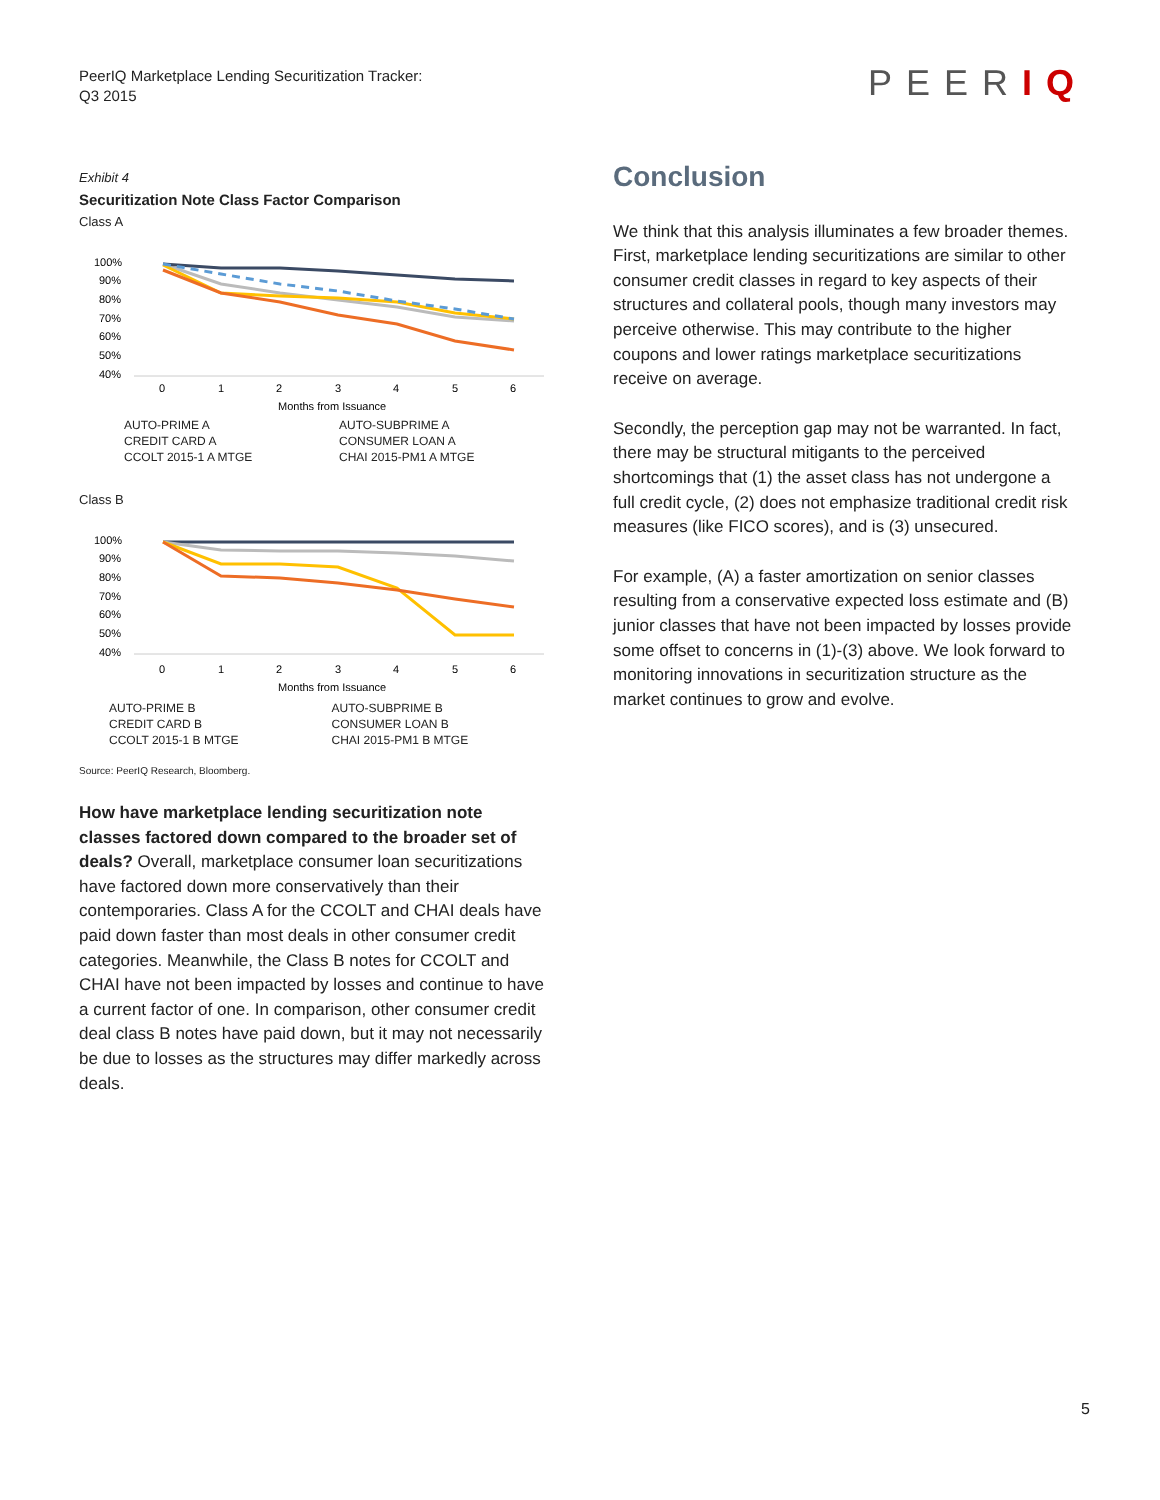PeerIQ Marketplace Lending Securitization Tracker:
Q3 2015
PEERIQ
Exhibit 4
Securitization Note Class Factor Comparison
Class A
100%
90%
80%
70%
60%
50%
40%
0
1
2
3
4
5
6
Months from Issuance
AUTO-PRIME A AUTO-SUBPRIME A CREDIT CARD A CONSUMER LOAN A CCOLT 2015-1 A MTGE CHAI 2015-PM1 A MTGE
Class B
100%
90%
80%
70%
60%
50%
40%
0
1
2
3
4
5
6
Months from Issuance
AUTO-PRIME B AUTO-SUBPRIME B CREDIT CARD B CONSUMER LOAN B CCOLT 2015-1 B MTGE CHAI 2015-PM1 B MTGE
Source: PeerIQ Research, Bloomberg.
How have marketplace lending securitization note classes factored down compared to the broader set of deals? Overall, marketplace consumer loan securitizations have factored down more conservatively than their contemporaries. Class A for the CCOLT and CHAI deals have paid down faster than most deals in other consumer credit categories. Meanwhile, the Class B notes for CCOLT and CHAI have not been impacted by losses and continue to have a current factor of one. In comparison, other consumer credit deal class B notes have paid down, but it may not necessarily be due to losses as the structures may differ markedly across deals.
Conclusion
We think that this analysis illuminates a few broader themes. First, marketplace lending securitizations are similar to other consumer credit classes in regard to key aspects of their structures and collateral pools, though many investors may perceive otherwise. This may contribute to the higher coupons and lower ratings marketplace securitizations receive on average.
Secondly, the perception gap may not be warranted. In fact, there may be structural mitigants to the perceived shortcomings that (1) the asset class has not undergone a full credit cycle, (2) does not emphasize traditional credit risk measures (like FICO scores), and is (3) unsecured.
For example, (A) a faster amortization on senior classes resulting from a conservative expected loss estimate and (B) junior classes that have not been impacted by losses provide some offset to concerns in (1)-(3) above. We look forward to monitoring innovations in securitization structure as the market continues to grow and evolve.
5